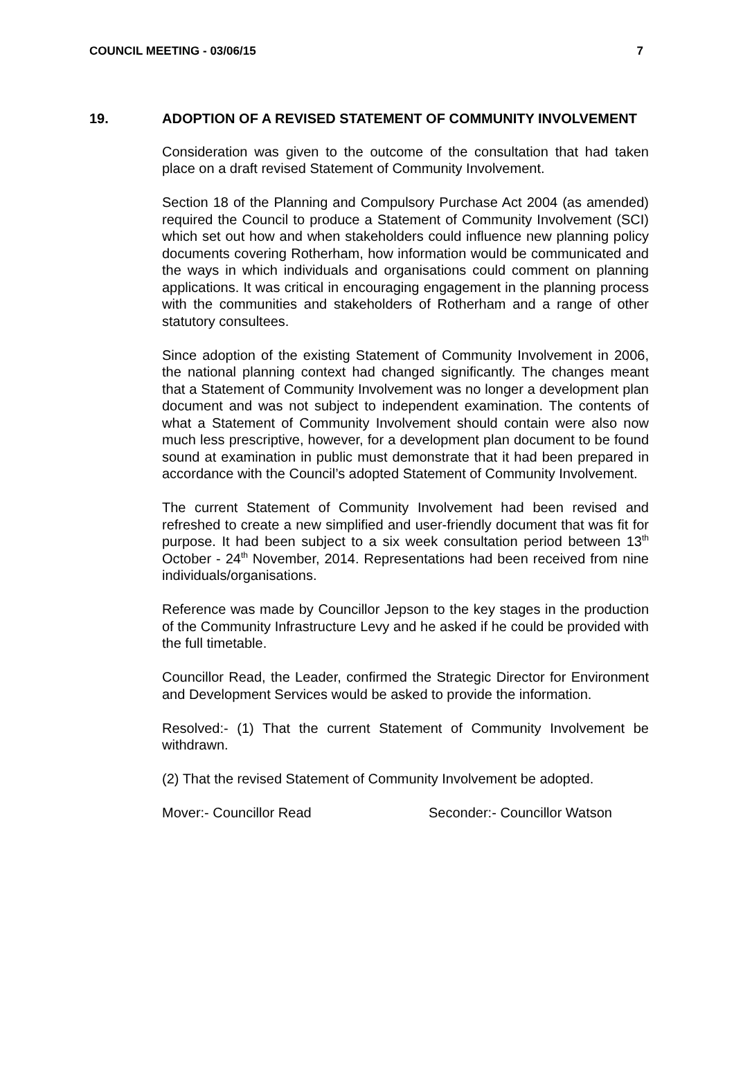COUNCIL MEETING - 03/06/15 7
19.
ADOPTION OF A REVISED STATEMENT OF COMMUNITY INVOLVEMENT
Consideration was given to the outcome of the consultation that had taken place on a draft revised Statement of Community Involvement.
Section 18 of the Planning and Compulsory Purchase Act 2004 (as amended) required the Council to produce a Statement of Community Involvement (SCI) which set out how and when stakeholders could influence new planning policy documents covering Rotherham, how information would be communicated and the ways in which individuals and organisations could comment on planning applications. It was critical in encouraging engagement in the planning process with the communities and stakeholders of Rotherham and a range of other statutory consultees.
Since adoption of the existing Statement of Community Involvement in 2006, the national planning context had changed significantly. The changes meant that a Statement of Community Involvement was no longer a development plan document and was not subject to independent examination. The contents of what a Statement of Community Involvement should contain were also now much less prescriptive, however, for a development plan document to be found sound at examination in public must demonstrate that it had been prepared in accordance with the Council’s adopted Statement of Community Involvement.
The current Statement of Community Involvement had been revised and refreshed to create a new simplified and user-friendly document that was fit for purpose. It had been subject to a six week consultation period between 13<sup>th</sup> October - 24<sup>th</sup> November, 2014. Representations had been received from nine individuals/organisations.
Reference was made by Councillor Jepson to the key stages in the production of the Community Infrastructure Levy and he asked if he could be provided with the full timetable.
Councillor Read, the Leader, confirmed the Strategic Director for Environment and Development Services would be asked to provide the information.
Resolved:- (1) That the current Statement of Community Involvement be withdrawn.
(2) That the revised Statement of Community Involvement be adopted.
Mover:- Councillor Read Seconder:- Councillor Watson